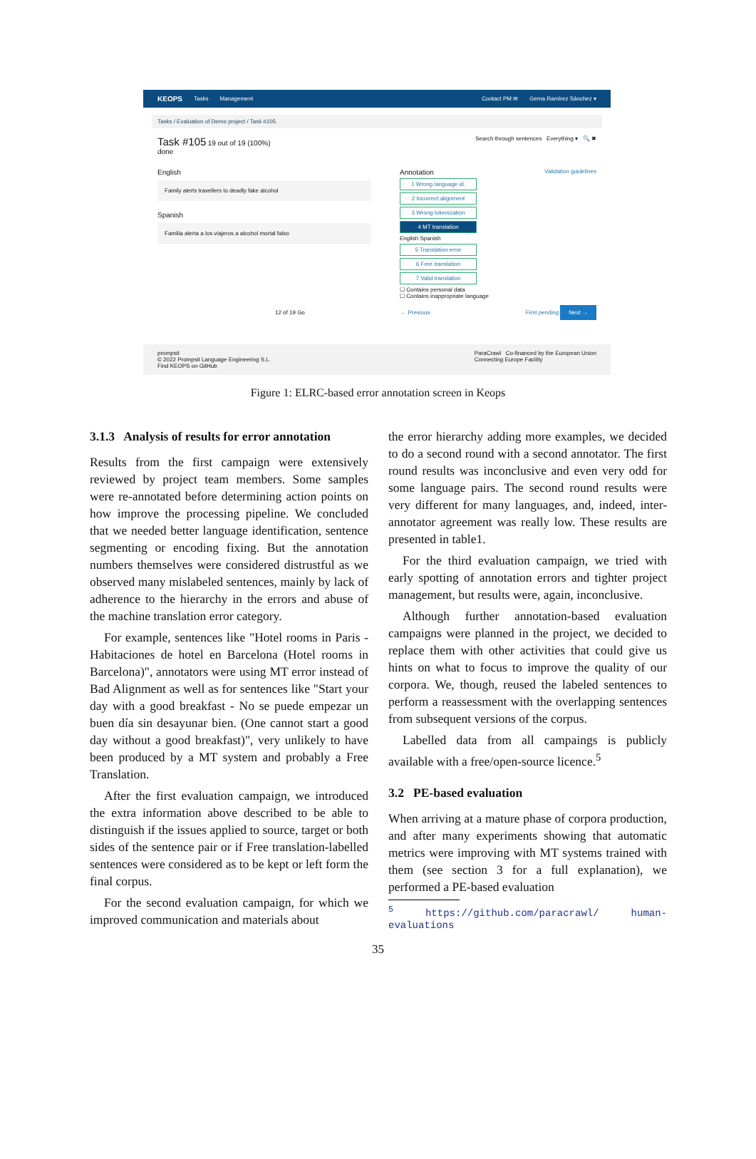KEOPS Tasks Management Contact PM ✉ Gema Ramírez Sánchez ▾
Tasks / Evaluation of Demo project / Task #105
Task #105 19 out of 19 (100%)
done
Search through sentences Everything ▾ 🔍 ✖
English
Family alerts travellers to deadly fake alcohol
Spanish
Familia alerta a los viajeros a alcohol mortal falso
Annotation Validation guidelines
1 Wrong language id.
2 Incorrect alignment
3 Wrong tokenization
4 MT translation
English Spanish
5 Translation error
6 Free translation
7 Valid translation
☐ Contains personal data
☐ Contains inappropriate language
12 of 19 Go ← Previous First pending Next →
prompsit
© 2022 Prompsit Language Engineering S.L.
Find KEOPS on GitHub
ParaCrawl Co-financed by the European Union
Connecting Europe Facility
Figure 1: ELRC-based error annotation screen in Keops
3.1.3 Analysis of results for error annotation
Results from the first campaign were extensively reviewed by project team members. Some samples were re-annotated before determining action points on how improve the processing pipeline. We concluded that we needed better language identification, sentence segmenting or encoding fixing. But the annotation numbers themselves were considered distrustful as we observed many mislabeled sentences, mainly by lack of adherence to the hierarchy in the errors and abuse of the machine translation error category.
For example, sentences like "Hotel rooms in Paris - Habitaciones de hotel en Barcelona (Hotel rooms in Barcelona)", annotators were using MT error instead of Bad Alignment as well as for sentences like "Start your day with a good breakfast - No se puede empezar un buen día sin desayunar bien. (One cannot start a good day without a good breakfast)", very unlikely to have been produced by a MT system and probably a Free Translation.
After the first evaluation campaign, we introduced the extra information above described to be able to distinguish if the issues applied to source, target or both sides of the sentence pair or if Free translation-labelled sentences were considered as to be kept or left form the final corpus.
For the second evaluation campaign, for which we improved communication and materials about
the error hierarchy adding more examples, we decided to do a second round with a second annotator. The first round results was inconclusive and even very odd for some language pairs. The second round results were very different for many languages, and, indeed, inter-annotator agreement was really low. These results are presented in table1.
For the third evaluation campaign, we tried with early spotting of annotation errors and tighter project management, but results were, again, inconclusive.
Although further annotation-based evaluation campaigns were planned in the project, we decided to replace them with other activities that could give us hints on what to focus to improve the quality of our corpora. We, though, reused the labeled sentences to perform a reassessment with the overlapping sentences from subsequent versions of the corpus.
Labelled data from all campaings is publicly available with a free/open-source licence.<sup>5</sup>
3.2 PE-based evaluation
When arriving at a mature phase of corpora production, and after many experiments showing that automatic metrics were improving with MT systems trained with them (see section 3 for a full explanation), we performed a PE-based evaluation
<sup>5</sup> https://github.com/paracrawl/ human-evaluations
35